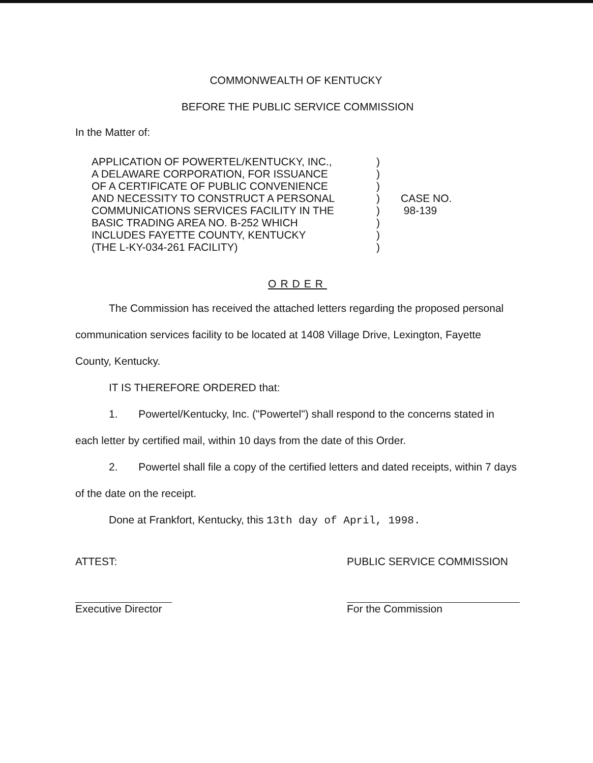COMMONWEALTH OF KENTUCKY
BEFORE THE PUBLIC SERVICE COMMISSION
In the Matter of:
| APPLICATION OF POWERTEL/KENTUCKY, INC., A DELAWARE CORPORATION, FOR ISSUANCE OF A CERTIFICATE OF PUBLIC CONVENIENCE AND NECESSITY TO CONSTRUCT A PERSONAL COMMUNICATIONS SERVICES FACILITY IN THE BASIC TRADING AREA NO. B-252 WHICH INCLUDES FAYETTE COUNTY, KENTUCKY (THE L-KY-034-261 FACILITY) | ) ) ) ) ) ) ) ) | CASE NO. 98-139 |
ORDER
The Commission has received the attached letters regarding the proposed personal communication services facility to be located at 1408 Village Drive, Lexington, Fayette County, Kentucky.
IT IS THEREFORE ORDERED that:
1. Powertel/Kentucky, Inc. ("Powertel") shall respond to the concerns stated in each letter by certified mail, within 10 days from the date of this Order.
2. Powertel shall file a copy of the certified letters and dated receipts, within 7 days of the date on the receipt.
Done at Frankfort, Kentucky, this 13th day of April, 1998.
ATTEST:
Executive Director
PUBLIC SERVICE COMMISSION
For the Commission